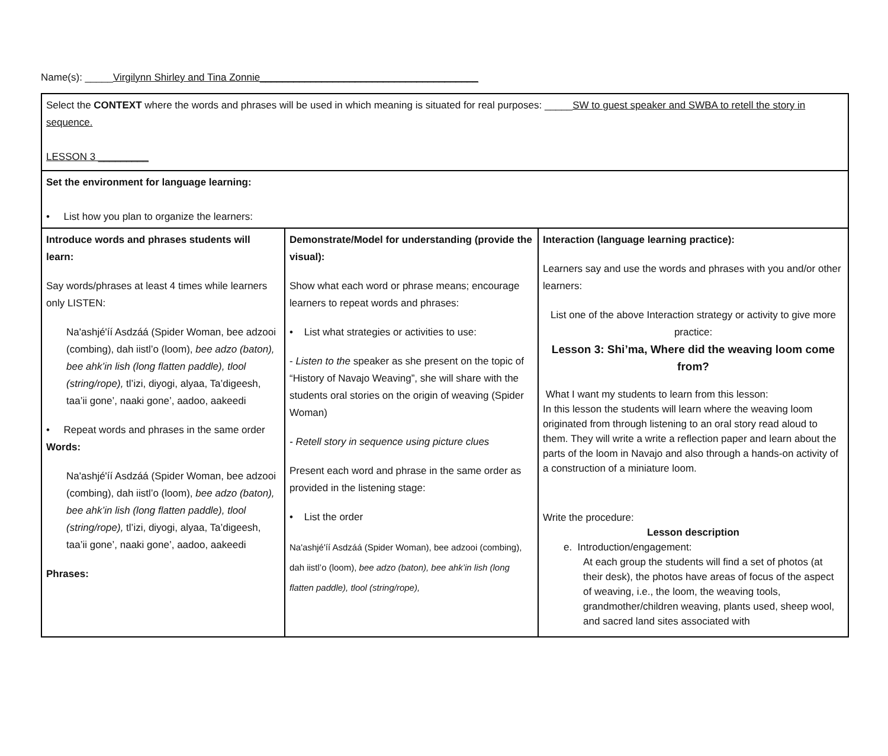Name(s): _____Virgilynn Shirley and Tina Zonnie_______________________________________
| Select the CONTEXT where the words and phrases will be used in which meaning is situated for real purposes: _____ SW to guest speaker and SWBA to retell the story in sequence. LESSON 3 _________ | | |
| Set the environment for language learning: • List how you plan to organize the learners: | | |
| Introduce words and phrases students will learn: Say words/phrases at least 4 times while learners only LISTEN: Na'ashjé'íí Asdzáá (Spider Woman, bee adzooi (combing), dah iistl’o (loom), bee adzo (baton), bee ahk’in lish (long flatten paddle), tlool (string/rope), tl’izi, diyogi, alyaa, Ta’digeesh, taa’ii gone’, naaki gone’, aadoo, aakeedi • Repeat words and phrases in the same order Words: Na'ashjé'íí Asdzáá (Spider Woman, bee adzooi (combing), dah iistl’o (loom), bee adzo (baton), bee ahk’in lish (long flatten paddle), tlool (string/rope), tl’izi, diyogi, alyaa, Ta’digeesh, taa’ii gone’, naaki gone’, aadoo, aakeedi Phrases: | Demonstrate/Model for understanding (provide the visual): Show what each word or phrase means; encourage learners to repeat words and phrases: • List what strategies or activities to use: - Listen to the speaker as she present on the topic of “History of Navajo Weaving”, she will share with the students oral stories on the origin of weaving (Spider Woman) - Retell story in sequence using picture clues Present each word and phrase in the same order as provided in the listening stage: • List the order Na'ashjé'íí Asdzáá (Spider Woman), bee adzooi (combing), dah iistl’o (loom), bee adzo (baton), bee ahk’in lish (long flatten paddle), tlool (string/rope), | Interaction (language learning practice): Learners say and use the words and phrases with you and/or other learners: List one of the above Interaction strategy or activity to give more practice: Lesson 3: Shi’ma, Where did the weaving loom come from? What I want my students to learn from this lesson: In this lesson the students will learn where the weaving loom originated from through listening to an oral story read aloud to them. They will write a write a reflection paper and learn about the parts of the loom in Navajo and also through a hands-on activity of a construction of a miniature loom. Write the procedure: Lesson description e. Introduction/engagement: At each group the students will find a set of photos (at their desk), the photos have areas of focus of the aspect of weaving, i.e., the loom, the weaving tools, grandmother/children weaving, plants used, sheep wool, and sacred land sites associated with |